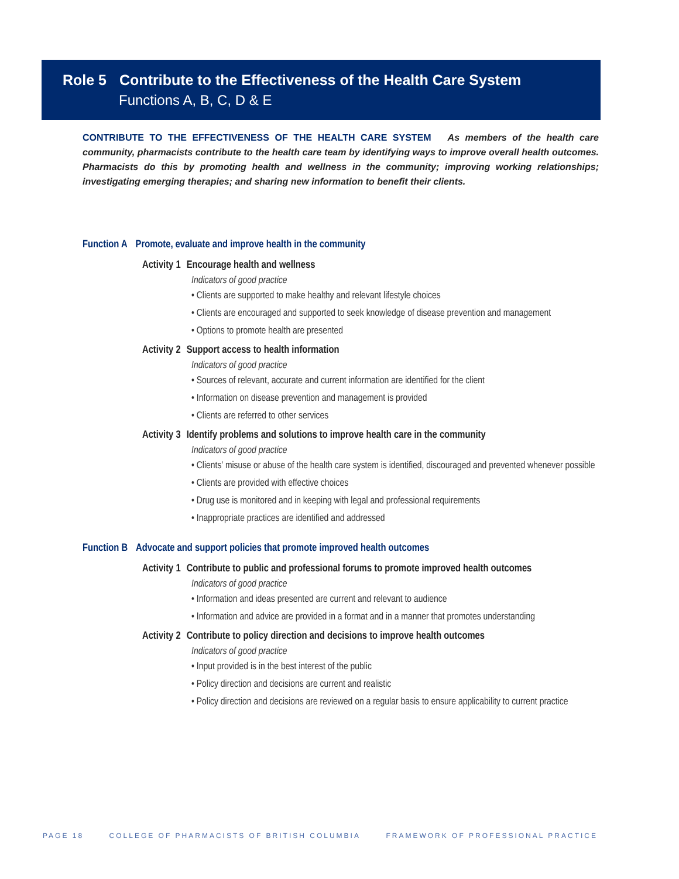Role 5 Contribute to the Effectiveness of the Health Care System
Functions A, B, C, D & E
CONTRIBUTE TO THE EFFECTIVENESS OF THE HEALTH CARE SYSTEM As members of the health care community, pharmacists contribute to the health care team by identifying ways to improve overall health outcomes. Pharmacists do this by promoting health and wellness in the community; improving working relationships; investigating emerging therapies; and sharing new information to benefit their clients.
Function A Promote, evaluate and improve health in the community
Activity 1 Encourage health and wellness
Indicators of good practice
• Clients are supported to make healthy and relevant lifestyle choices
• Clients are encouraged and supported to seek knowledge of disease prevention and management
• Options to promote health are presented
Activity 2 Support access to health information
Indicators of good practice
• Sources of relevant, accurate and current information are identified for the client
• Information on disease prevention and management is provided
• Clients are referred to other services
Activity 3 Identify problems and solutions to improve health care in the community
Indicators of good practice
• Clients' misuse or abuse of the health care system is identified, discouraged and prevented whenever possible
• Clients are provided with effective choices
• Drug use is monitored and in keeping with legal and professional requirements
• Inappropriate practices are identified and addressed
Function B Advocate and support policies that promote improved health outcomes
Activity 1 Contribute to public and professional forums to promote improved health outcomes
Indicators of good practice
• Information and ideas presented are current and relevant to audience
• Information and advice are provided in a format and in a manner that promotes understanding
Activity 2 Contribute to policy direction and decisions to improve health outcomes
Indicators of good practice
• Input provided is in the best interest of the public
• Policy direction and decisions are current and realistic
• Policy direction and decisions are reviewed on a regular basis to ensure applicability to current practice
PAGE 18 COLLEGE OF PHARMACISTS OF BRITISH COLUMBIA FRAMEWORK OF PROFESSIONAL PRACTICE